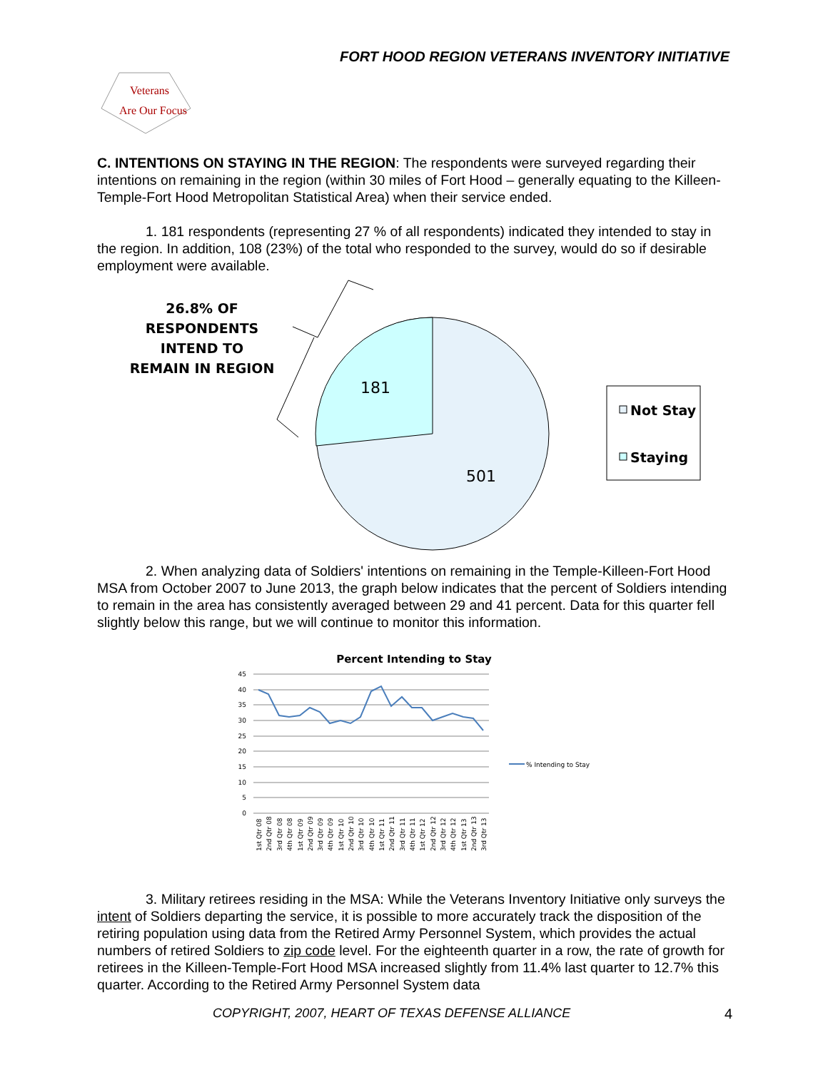FORT HOOD REGION VETERANS INVENTORY INITIATIVE
Veterans
Are Our Focus
C. INTENTIONS ON STAYING IN THE REGION: The respondents were surveyed regarding their intentions on remaining in the region (within 30 miles of Fort Hood – generally equating to the Killeen-Temple-Fort Hood Metropolitan Statistical Area) when their service ended.
1. 181 respondents (representing 27 % of all respondents) indicated they intended to stay in the region. In addition, 108 (23%) of the total who responded to the survey, would do so if desirable employment were available.
26.8% OF
RESPONDENTS
INTEND TO
REMAIN IN REGION
181
501
Not Stay
Staying
2. When analyzing data of Soldiers' intentions on remaining in the Temple-Killeen-Fort Hood MSA from October 2007 to June 2013, the graph below indicates that the percent of Soldiers intending to remain in the area has consistently averaged between 29 and 41 percent. Data for this quarter fell slightly below this range, but we will continue to monitor this information.
Percent Intending to Stay
45
40
35
30
25
20
15
10
5
0
% Intending to Stay
1st Qtr 08
2nd Qtr 08
3rd Qtr 08
4th Qtr 08
1st Qtr 09
2nd Qtr 09
3rd Qtr 09
4th Qtr 09
1st Qtr 10
2nd Qtr 10
3rd Qtr 10
4th Qtr 10
1st Qtr 11
2nd Qtr 11
3rd Qtr 11
4th Qtr 11
1st Qtr 12
2nd Qtr 12
3rd Qtr 12
4th Qtr 12
1st Qtr 13
2nd Qtr 13
3rd Qtr 13
3. Military retirees residing in the MSA: While the Veterans Inventory Initiative only surveys the intent of Soldiers departing the service, it is possible to more accurately track the disposition of the retiring population using data from the Retired Army Personnel System, which provides the actual numbers of retired Soldiers to zip code level. For the eighteenth quarter in a row, the rate of growth for retirees in the Killeen-Temple-Fort Hood MSA increased slightly from 11.4% last quarter to 12.7% this quarter. According to the Retired Army Personnel System data
COPYRIGHT, 2007, HEART OF TEXAS DEFENSE ALLIANCE 4